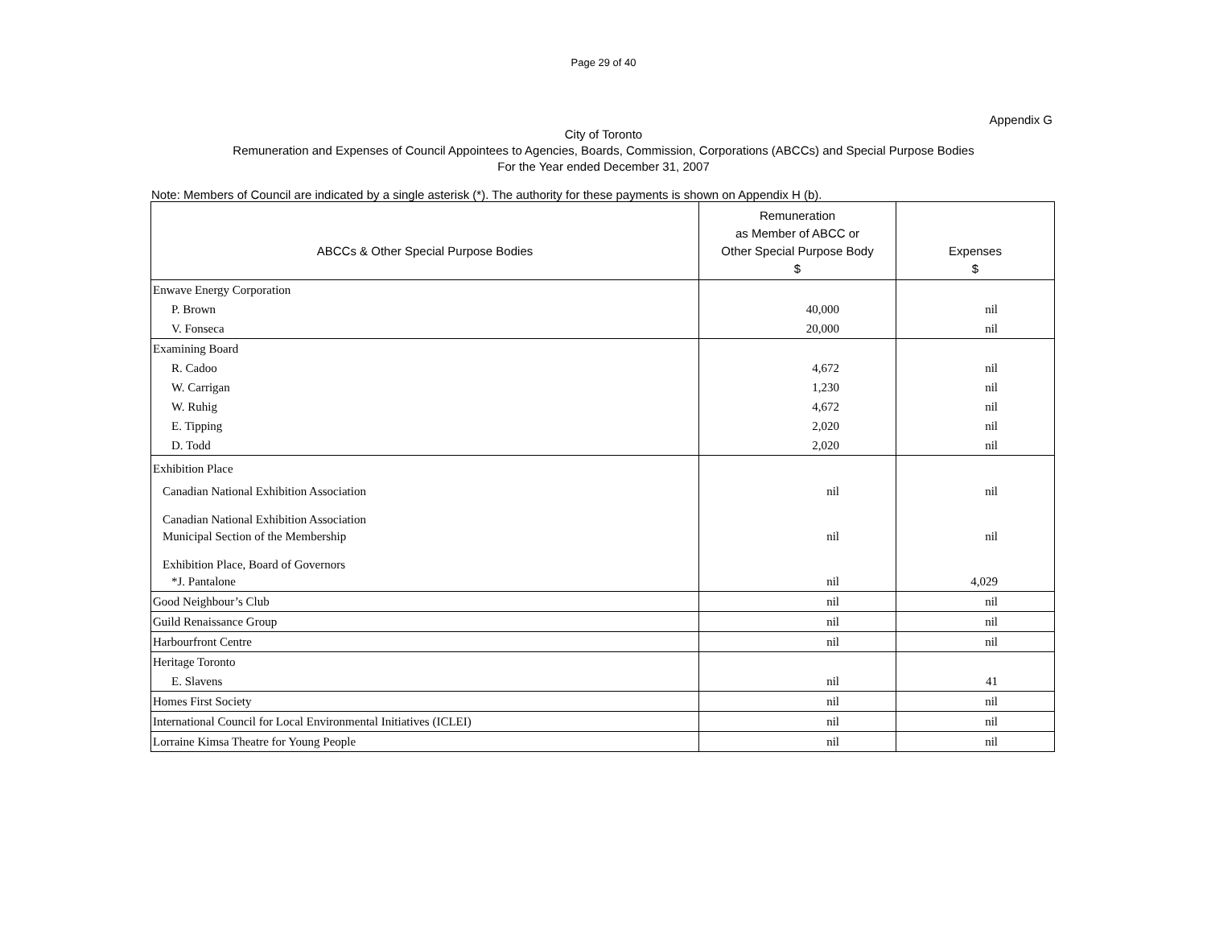Page 29 of 40
Appendix G
City of Toronto
Remuneration and Expenses of Council Appointees to Agencies, Boards, Commission, Corporations (ABCCs) and Special Purpose Bodies
For the Year ended December 31, 2007
Note: Members of Council are indicated by a single asterisk (*). The authority for these payments is shown on Appendix H (b).
| ABCCs & Other Special Purpose Bodies | Remuneration as Member of ABCC or Other Special Purpose Body $ | Expenses $ |
| --- | --- | --- |
| Enwave Energy Corporation | | |
| P. Brown | 40,000 | nil |
| V. Fonseca | 20,000 | nil |
| Examining Board | | |
| R. Cadoo | 4,672 | nil |
| W. Carrigan | 1,230 | nil |
| W. Ruhig | 4,672 | nil |
| E. Tipping | 2,020 | nil |
| D. Todd | 2,020 | nil |
| Exhibition Place | | |
| Canadian National Exhibition Association | nil | nil |
| Canadian National Exhibition Association | | |
| Municipal Section of the Membership | nil | nil |
| Exhibition Place, Board of Governors | | |
| *J. Pantalone | nil | 4,029 |
| Good Neighbour’s Club | nil | nil |
| Guild Renaissance Group | nil | nil |
| Harbourfront Centre | nil | nil |
| Heritage Toronto | | |
| E. Slavens | nil | 41 |
| Homes First Society | nil | nil |
| International Council for Local Environmental Initiatives (ICLEI) | nil | nil |
| Lorraine Kimsa Theatre for Young People | nil | nil |